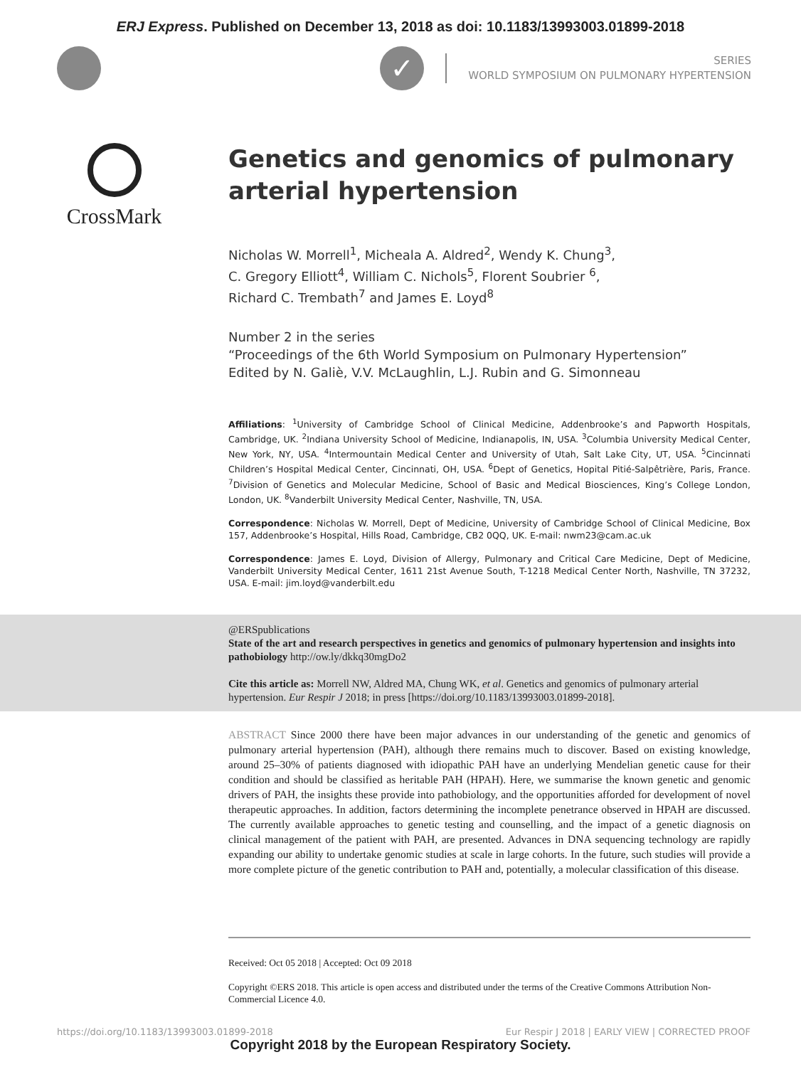ERJ Express. Published on December 13, 2018 as doi: 10.1183/13993003.01899-2018
✓
SERIES
WORLD SYMPOSIUM ON PULMONARY HYPERTENSION
CrossMark
Genetics and genomics of pulmonary arterial hypertension
Nicholas W. Morrell<sup>1</sup>, Micheala A. Aldred<sup>2</sup>, Wendy K. Chung<sup>3</sup>,
C. Gregory Elliott<sup>4</sup>, William C. Nichols<sup>5</sup>, Florent Soubrier <sup>6</sup>,
Richard C. Trembath<sup>7</sup> and James E. Loyd<sup>8</sup>
Number 2 in the series
“Proceedings of the 6th World Symposium on Pulmonary Hypertension”
Edited by N. Galiè, V.V. McLaughlin, L.J. Rubin and G. Simonneau
Affiliations: <sup>1</sup>University of Cambridge School of Clinical Medicine, Addenbrooke’s and Papworth Hospitals, Cambridge, UK. <sup>2</sup>Indiana University School of Medicine, Indianapolis, IN, USA. <sup>3</sup>Columbia University Medical Center, New York, NY, USA. <sup>4</sup>Intermountain Medical Center and University of Utah, Salt Lake City, UT, USA. <sup>5</sup>Cincinnati Children’s Hospital Medical Center, Cincinnati, OH, USA. <sup>6</sup>Dept of Genetics, Hopital Pitié-Salpêtrière, Paris, France. <sup>7</sup>Division of Genetics and Molecular Medicine, School of Basic and Medical Biosciences, King’s College London, London, UK. <sup>8</sup>Vanderbilt University Medical Center, Nashville, TN, USA.
Correspondence: Nicholas W. Morrell, Dept of Medicine, University of Cambridge School of Clinical Medicine, Box 157, Addenbrooke’s Hospital, Hills Road, Cambridge, CB2 0QQ, UK. E-mail: nwm23@cam.ac.uk
Correspondence: James E. Loyd, Division of Allergy, Pulmonary and Critical Care Medicine, Dept of Medicine, Vanderbilt University Medical Center, 1611 21st Avenue South, T-1218 Medical Center North, Nashville, TN 37232, USA. E-mail: jim.loyd@vanderbilt.edu
@ERSpublications
State of the art and research perspectives in genetics and genomics of pulmonary hypertension and insights into pathobiology http://ow.ly/dkkq30mgDo2
Cite this article as: Morrell NW, Aldred MA, Chung WK, et al. Genetics and genomics of pulmonary arterial hypertension. Eur Respir J 2018; in press [https://doi.org/10.1183/13993003.01899-2018].
ABSTRACT Since 2000 there have been major advances in our understanding of the genetic and genomics of pulmonary arterial hypertension (PAH), although there remains much to discover. Based on existing knowledge, around 25–30% of patients diagnosed with idiopathic PAH have an underlying Mendelian genetic cause for their condition and should be classified as heritable PAH (HPAH). Here, we summarise the known genetic and genomic drivers of PAH, the insights these provide into pathobiology, and the opportunities afforded for development of novel therapeutic approaches. In addition, factors determining the incomplete penetrance observed in HPAH are discussed. The currently available approaches to genetic testing and counselling, and the impact of a genetic diagnosis on clinical management of the patient with PAH, are presented. Advances in DNA sequencing technology are rapidly expanding our ability to undertake genomic studies at scale in large cohorts. In the future, such studies will provide a more complete picture of the genetic contribution to PAH and, potentially, a molecular classification of this disease.
Received: Oct 05 2018 | Accepted: Oct 09 2018
Copyright ©ERS 2018. This article is open access and distributed under the terms of the Creative Commons Attribution Non-Commercial Licence 4.0.
https://doi.org/10.1183/13993003.01899-2018 Eur Respir J 2018 | EARLY VIEW | CORRECTED PROOF
Copyright 2018 by the European Respiratory Society.